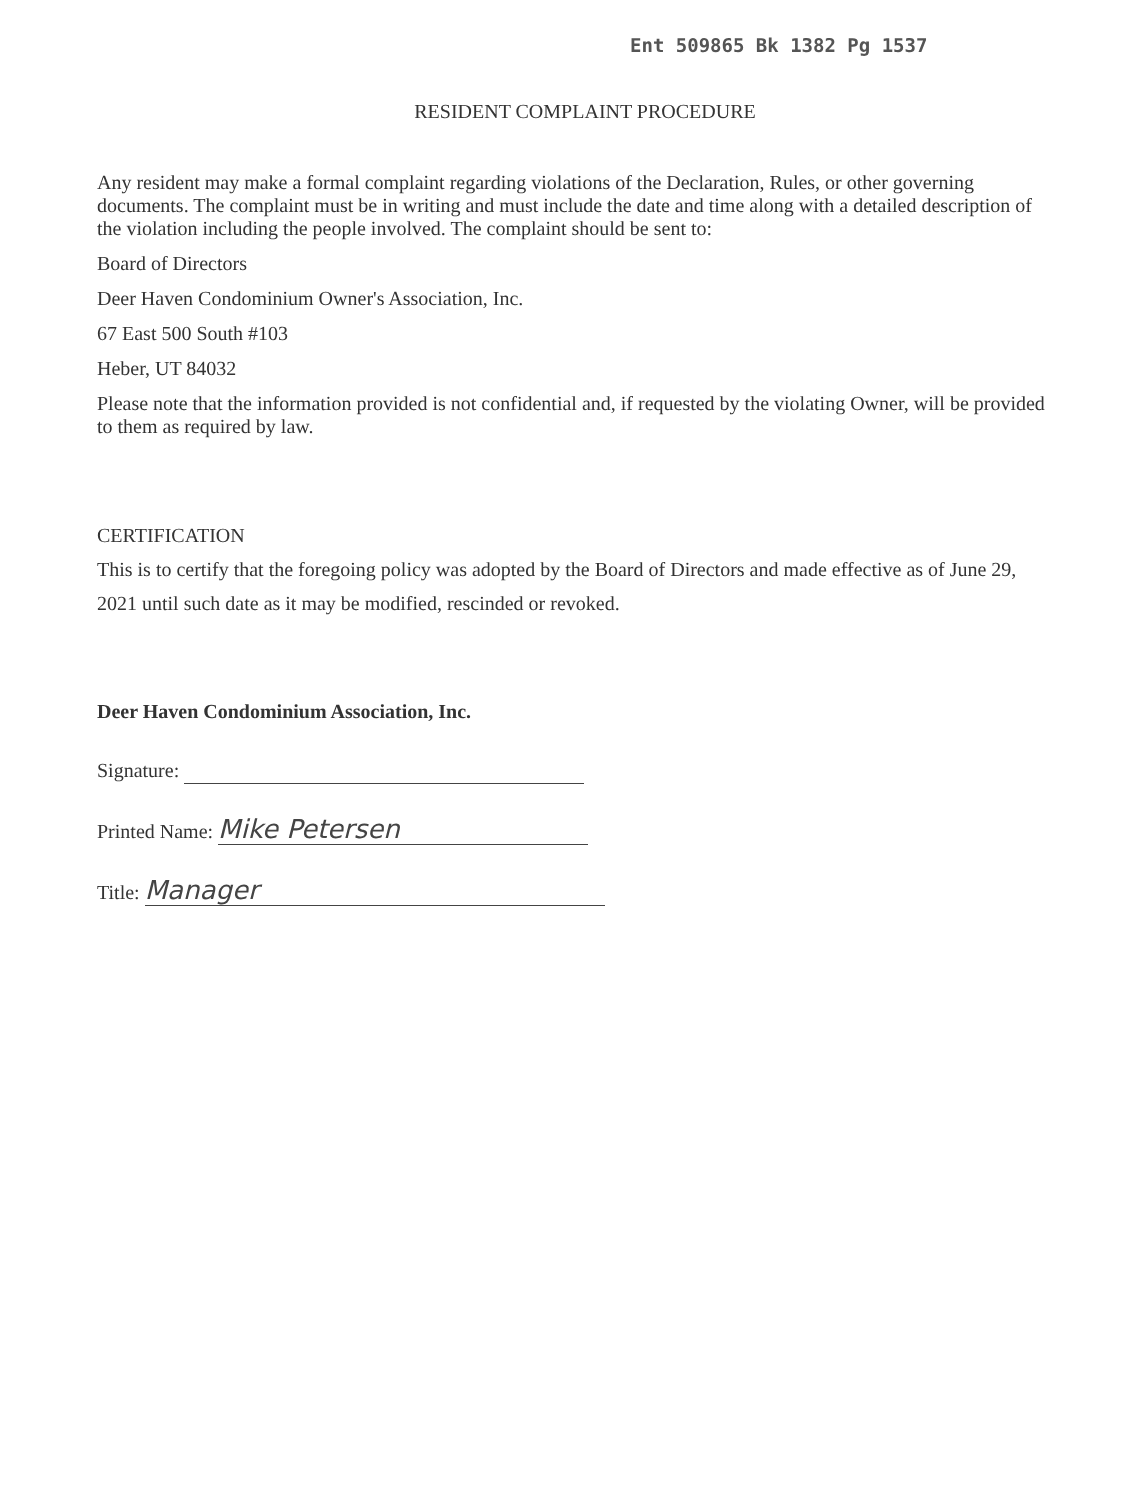Ent 509865 Bk 1382 Pg 1537
RESIDENT COMPLAINT PROCEDURE
Any resident may make a formal complaint regarding violations of the Declaration, Rules, or other governing documents. The complaint must be in writing and must include the date and time along with a detailed description of the violation including the people involved. The complaint should be sent to:
Board of Directors
Deer Haven Condominium Owner's Association, Inc.
67 East 500 South #103
Heber, UT 84032
Please note that the information provided is not confidential and, if requested by the violating Owner, will be provided to them as required by law.
CERTIFICATION
This is to certify that the foregoing policy was adopted by the Board of Directors and made effective as of June 29, 2021 until such date as it may be modified, rescinded or revoked.
Deer Haven Condominium Association, Inc.
Signature:
Printed Name: Mike Petersen
Title: Manager